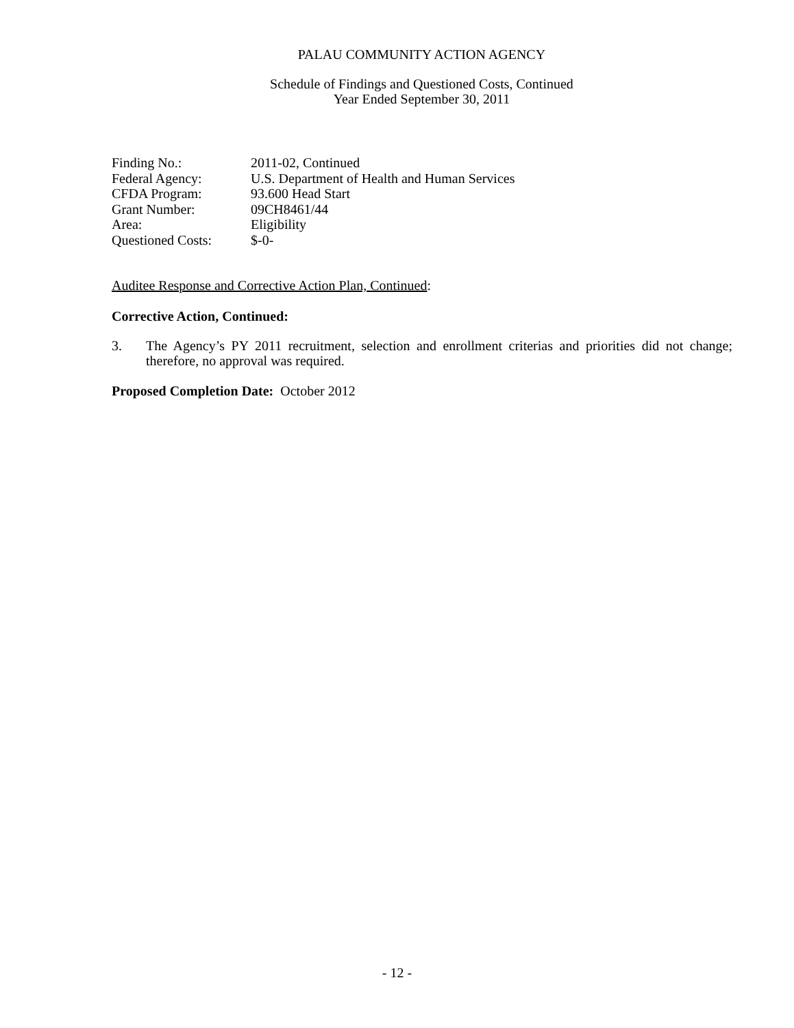PALAU COMMUNITY ACTION AGENCY
Schedule of Findings and Questioned Costs, Continued
Year Ended September 30, 2011
| Finding No.: | 2011-02, Continued |
| Federal Agency: | U.S. Department of Health and Human Services |
| CFDA Program: | 93.600 Head Start |
| Grant Number: | 09CH8461/44 |
| Area: | Eligibility |
| Questioned Costs: | $-0- |
Auditee Response and Corrective Action Plan, Continued:
Corrective Action, Continued:
3. The Agency’s PY 2011 recruitment, selection and enrollment criterias and priorities did not change; therefore, no approval was required.
Proposed Completion Date: October 2012
- 12 -